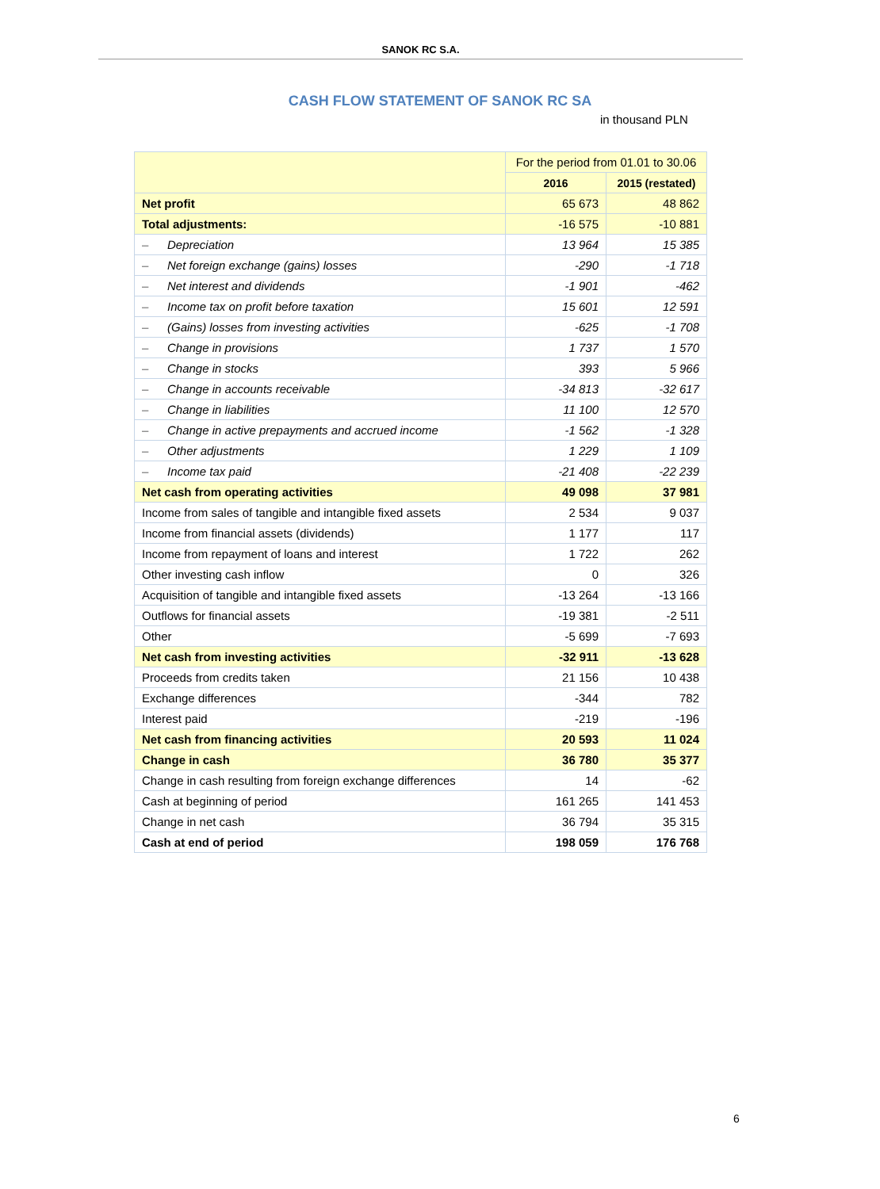SANOK RC S.A.
CASH FLOW STATEMENT OF SANOK RC SA
in thousand PLN
| | For the period from 01.01 to 30.06 | |
| --- | --- | --- |
| | 2016 | 2015 (restated) |
| Net profit | 65 673 | 48 862 |
| Total adjustments: | -16 575 | -10 881 |
| – Depreciation | 13 964 | 15 385 |
| – Net foreign exchange (gains) losses | -290 | -1 718 |
| – Net interest and dividends | -1 901 | -462 |
| – Income tax on profit before taxation | 15 601 | 12 591 |
| – (Gains) losses from investing activities | -625 | -1 708 |
| – Change in provisions | 1 737 | 1 570 |
| – Change in stocks | 393 | 5 966 |
| – Change in accounts receivable | -34 813 | -32 617 |
| – Change in liabilities | 11 100 | 12 570 |
| – Change in active prepayments and accrued income | -1 562 | -1 328 |
| – Other adjustments | 1 229 | 1 109 |
| – Income tax paid | -21 408 | -22 239 |
| Net cash from operating activities | 49 098 | 37 981 |
| Income from sales of tangible and intangible fixed assets | 2 534 | 9 037 |
| Income from financial assets (dividends) | 1 177 | 117 |
| Income from repayment of loans and interest | 1 722 | 262 |
| Other investing cash inflow | 0 | 326 |
| Acquisition of tangible and intangible fixed assets | -13 264 | -13 166 |
| Outflows for financial assets | -19 381 | -2 511 |
| Other | -5 699 | -7 693 |
| Net cash from investing activities | -32 911 | -13 628 |
| Proceeds from credits taken | 21 156 | 10 438 |
| Exchange differences | -344 | 782 |
| Interest paid | -219 | -196 |
| Net cash from financing activities | 20 593 | 11 024 |
| Change in cash | 36 780 | 35 377 |
| Change in cash resulting from foreign exchange differences | 14 | -62 |
| Cash at beginning of period | 161 265 | 141 453 |
| Change in net cash | 36 794 | 35 315 |
| Cash at end of period | 198 059 | 176 768 |
6